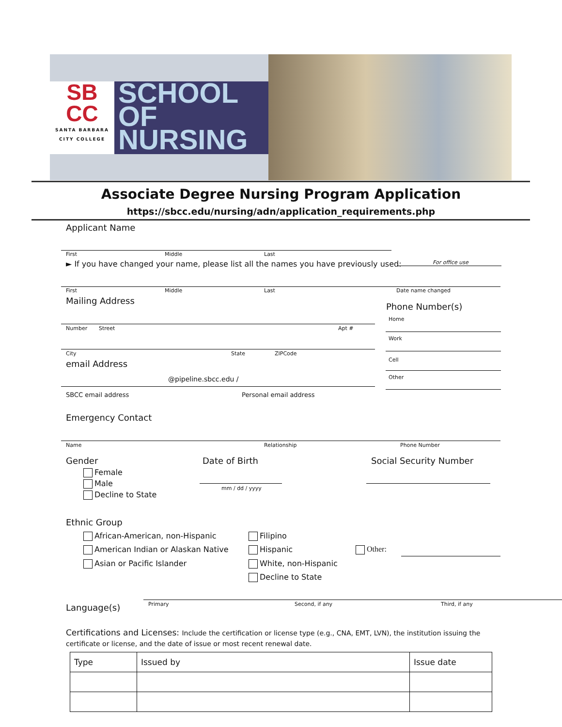SB
CC
SANTA BARBARA CITY COLLEGE
SCHOOL
OF
NURSING
Associate Degree Nursing Program Application
https://sbcc.edu/nursing/adn/application_requirements.php
Applicant Name
First Middle Last
► If you have changed your name, please list all the names you have previously used: For office use
First Middle Last Date name changed
Mailing Address
Phone Number(s)
Number Street Apt #
Home
Work
City State ZIPCode
email Address Cell
@pipeline.sbcc.edu / Other
SBCC email address Personal email address
Emergency Contact
Name Relationship Phone Number
Gender Date of Birth Social Security Number
Female
Male
Decline to State
mm / dd / yyyy
Ethnic Group
African-American, non-Hispanic Filipino
American Indian or Alaskan Native Hispanic Other:
Asian or Pacific Islander White, non-Hispanic
Decline to State
Language(s) Primary Second, if any Third, if any
Certifications and Licenses: Include the certification or license type (e.g., CNA, EMT, LVN), the institution issuing the
certificate or license, and the date of issue or most recent renewal date.
| Type | Issued by | Issue date |
| --- | --- | --- |